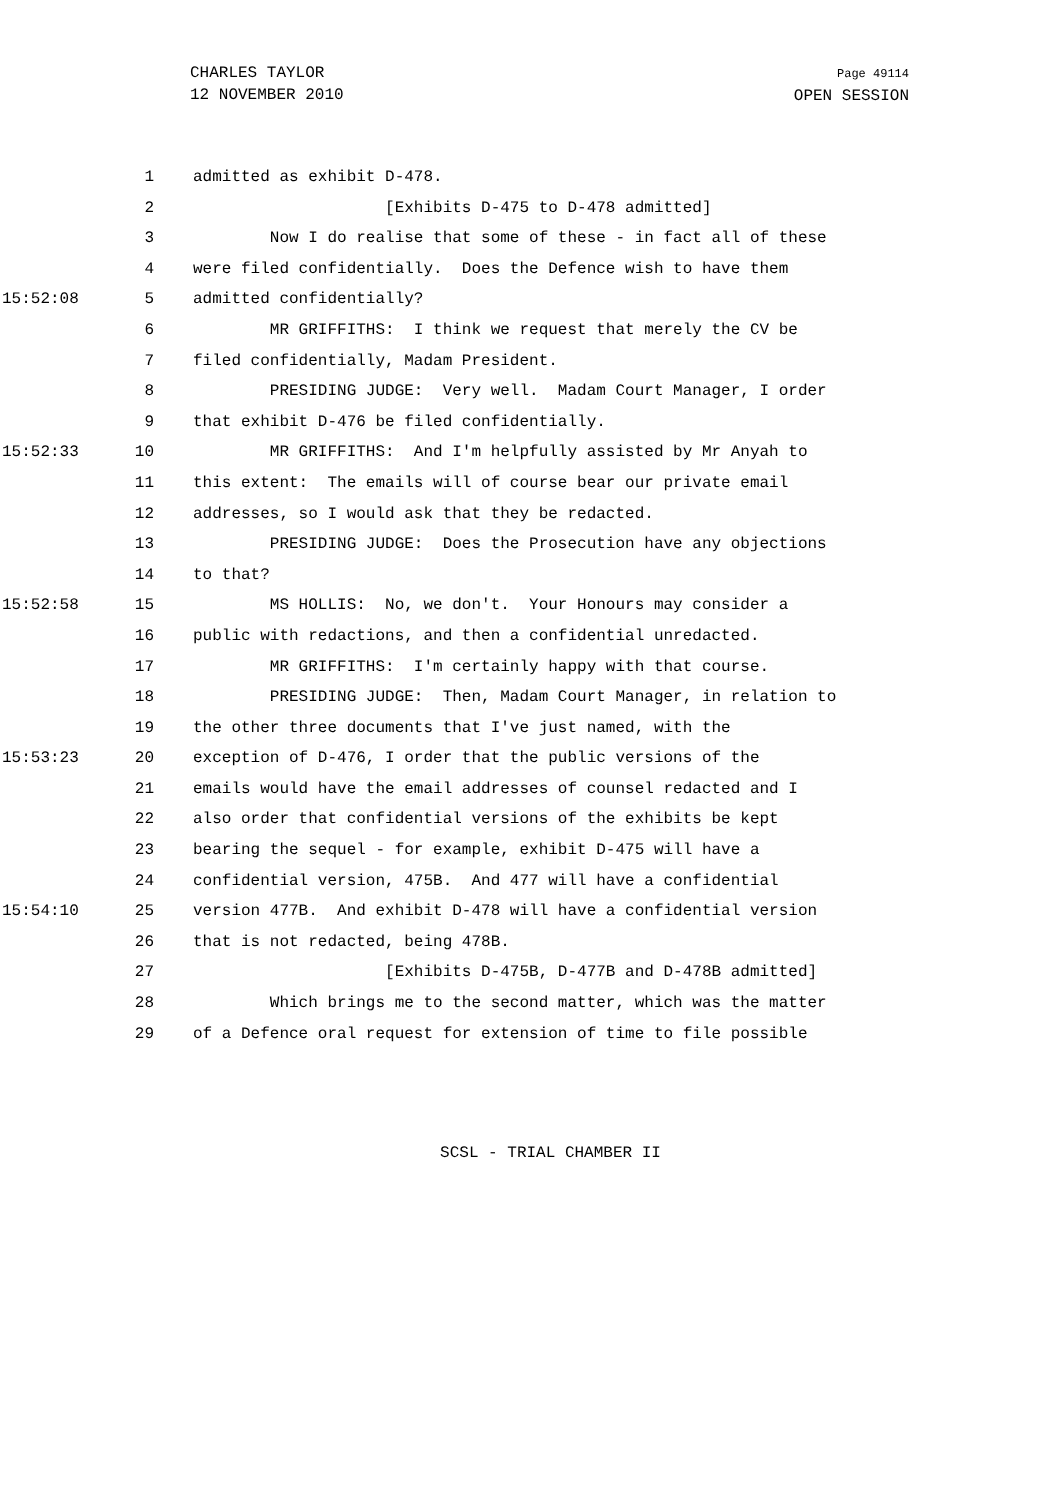CHARLES TAYLOR
12 NOVEMBER 2010
Page 49114
OPEN SESSION
1 admitted as exhibit D-478.
2 [Exhibits D-475 to D-478 admitted]
3 Now I do realise that some of these - in fact all of these
4 were filed confidentially. Does the Defence wish to have them
15:52:08 5 admitted confidentially?
6 MR GRIFFITHS: I think we request that merely the CV be
7 filed confidentially, Madam President.
8 PRESIDING JUDGE: Very well. Madam Court Manager, I order
9 that exhibit D-476 be filed confidentially.
15:52:33 10 MR GRIFFITHS: And I'm helpfully assisted by Mr Anyah to
11 this extent: The emails will of course bear our private email
12 addresses, so I would ask that they be redacted.
13 PRESIDING JUDGE: Does the Prosecution have any objections
14 to that?
15:52:58 15 MS HOLLIS: No, we don't. Your Honours may consider a
16 public with redactions, and then a confidential unredacted.
17 MR GRIFFITHS: I'm certainly happy with that course.
18 PRESIDING JUDGE: Then, Madam Court Manager, in relation to
19 the other three documents that I've just named, with the
15:53:23 20 exception of D-476, I order that the public versions of the
21 emails would have the email addresses of counsel redacted and I
22 also order that confidential versions of the exhibits be kept
23 bearing the sequel - for example, exhibit D-475 will have a
24 confidential version, 475B. And 477 will have a confidential
15:54:10 25 version 477B. And exhibit D-478 will have a confidential version
26 that is not redacted, being 478B.
27 [Exhibits D-475B, D-477B and D-478B admitted]
28 Which brings me to the second matter, which was the matter
29 of a Defence oral request for extension of time to file possible
SCSL - TRIAL CHAMBER II